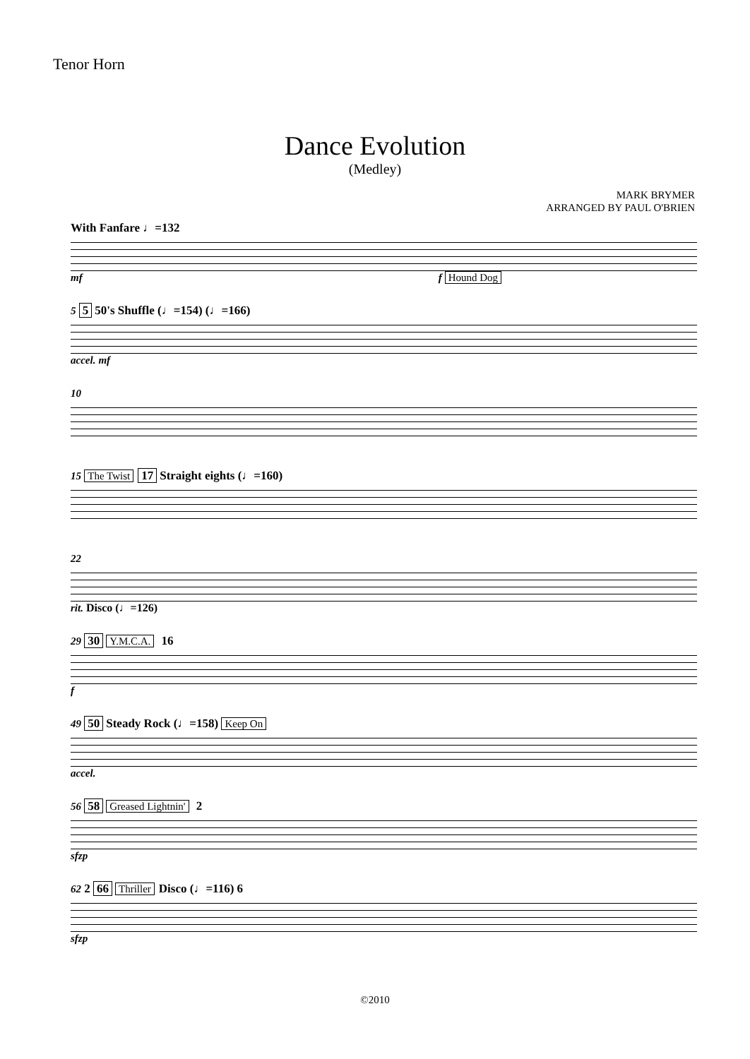Tenor Horn
Dance Evolution
(Medley)
MARK BRYMER
ARRANGED BY PAUL O'BRIEN
With Fanfare ♩=132
mf f Hound Dog
5 5 50's Shuffle (♩=154) (♩=166)
accel. mf
10
15 The Twist 17 Straight eights (♩=160)
22
rit. Disco (♩=126)
29 30 Y.M.C.A. 16
f
49 50 Steady Rock (♩=158) Keep On
accel.
56 58 Greased Lightnin' 2
sfzp
62 2 66 Thriller Disco (♩=116) 6
sfzp
©2010